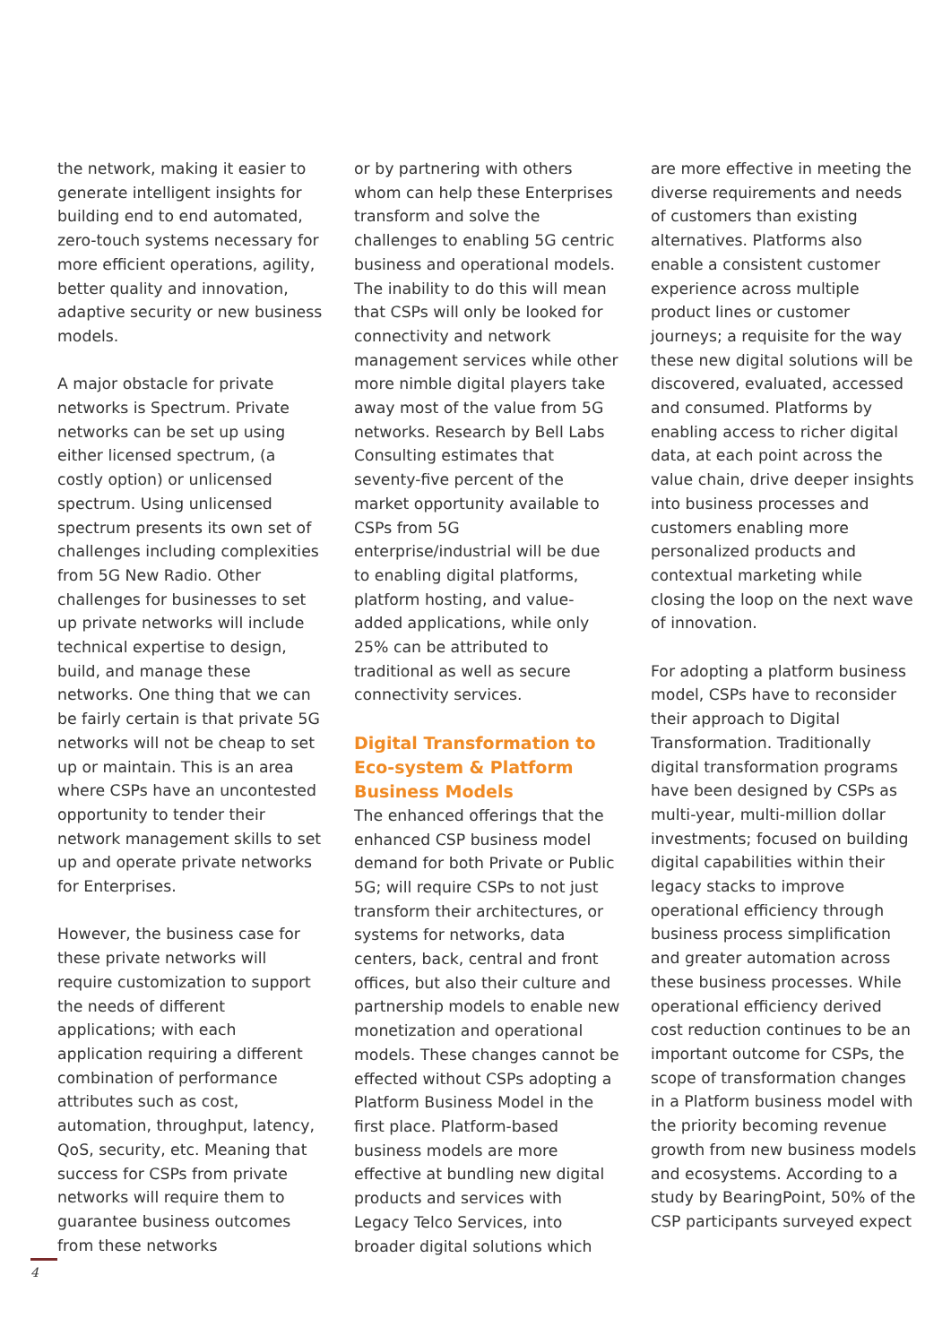the network, making it easier to generate intelligent insights for building end to end automated, zero-touch systems necessary for more efficient operations, agility, better quality and innovation, adaptive security or new business models.
A major obstacle for private networks is Spectrum. Private networks can be set up using either licensed spectrum, (a costly option) or unlicensed spectrum. Using unlicensed spectrum presents its own set of challenges including complexities from 5G New Radio. Other challenges for businesses to set up private networks will include technical expertise to design, build, and manage these networks. One thing that we can be fairly certain is that private 5G networks will not be cheap to set up or maintain. This is an area where CSPs have an uncontested opportunity to tender their network management skills to set up and operate private networks for Enterprises.
However, the business case for these private networks will require customization to support the needs of different applications; with each application requiring a different combination of performance attributes such as cost, automation, throughput, latency, QoS, security, etc. Meaning that success for CSPs from private networks will require them to guarantee business outcomes from these networks
or by partnering with others whom can help these Enterprises transform and solve the challenges to enabling 5G centric business and operational models. The inability to do this will mean that CSPs will only be looked for connectivity and network management services while other more nimble digital players take away most of the value from 5G networks. Research by Bell Labs Consulting estimates that seventy-five percent of the market opportunity available to CSPs from 5G enterprise/industrial will be due to enabling digital platforms, platform hosting, and value-added applications, while only 25% can be attributed to traditional as well as secure connectivity services.
Digital Transformation to Eco-system & Platform Business Models
The enhanced offerings that the enhanced CSP business model demand for both Private or Public 5G; will require CSPs to not just transform their architectures, or systems for networks, data centers, back, central and front offices, but also their culture and partnership models to enable new monetization and operational models. These changes cannot be effected without CSPs adopting a Platform Business Model in the first place. Platform-based business models are more effective at bundling new digital products and services with Legacy Telco Services, into broader digital solutions which
are more effective in meeting the diverse requirements and needs of customers than existing alternatives. Platforms also enable a consistent customer experience across multiple product lines or customer journeys; a requisite for the way these new digital solutions will be discovered, evaluated, accessed and consumed. Platforms by enabling access to richer digital data, at each point across the value chain, drive deeper insights into business processes and customers enabling more personalized products and contextual marketing while closing the loop on the next wave of innovation.
For adopting a platform business model, CSPs have to reconsider their approach to Digital Transformation. Traditionally digital transformation programs have been designed by CSPs as multi-year, multi-million dollar investments; focused on building digital capabilities within their legacy stacks to improve operational efficiency through business process simplification and greater automation across these business processes. While operational efficiency derived cost reduction continues to be an important outcome for CSPs, the scope of transformation changes in a Platform business model with the priority becoming revenue growth from new business models and ecosystems. According to a study by BearingPoint, 50% of the CSP participants surveyed expect
4